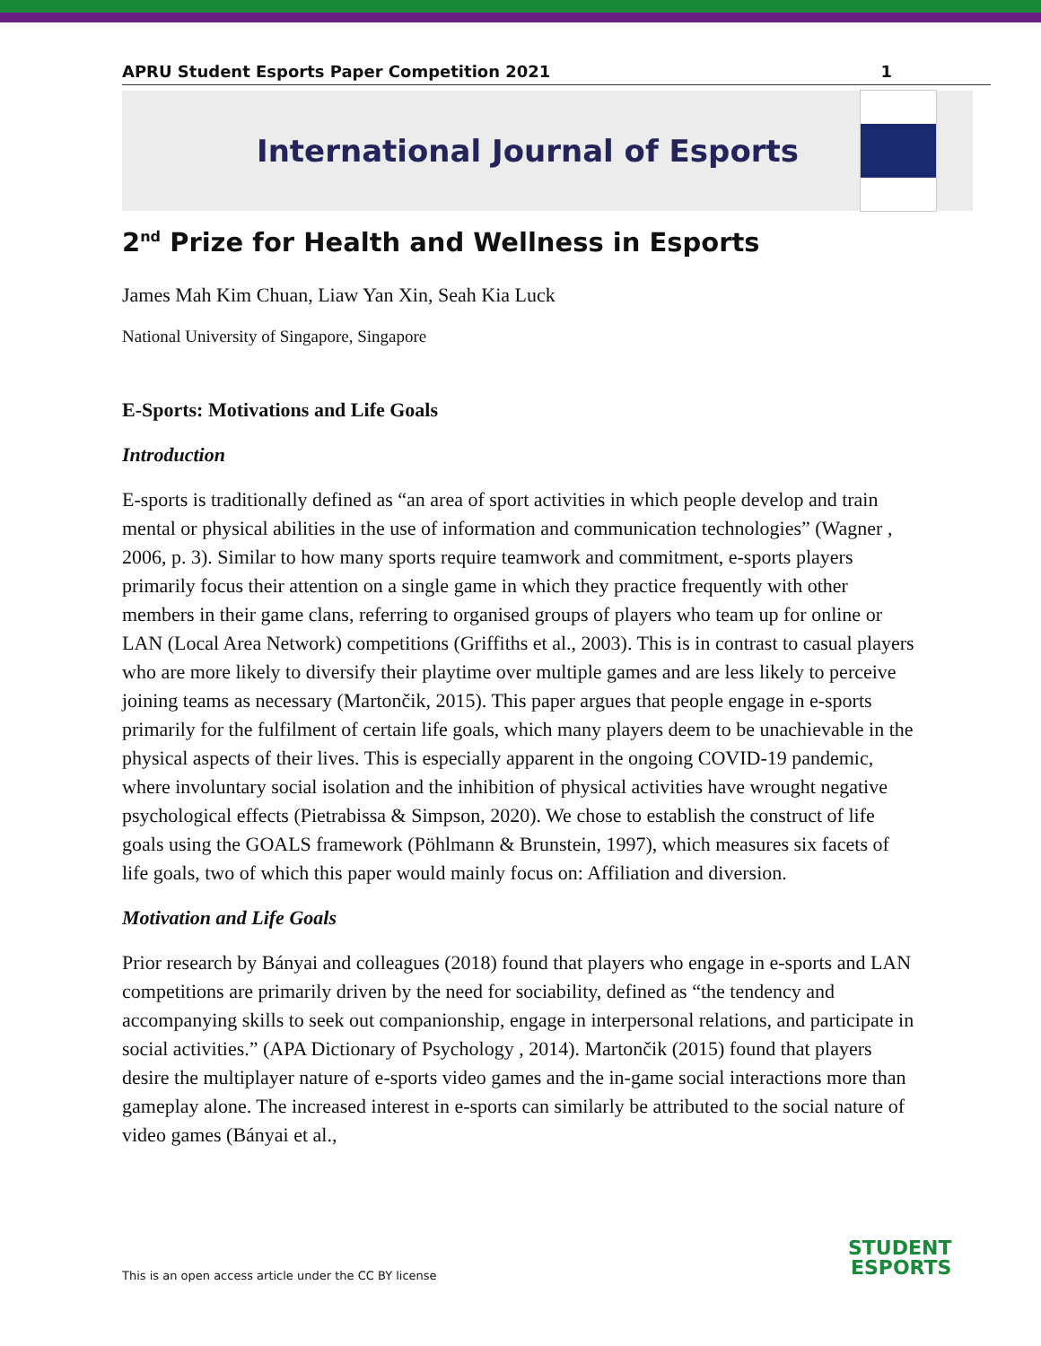APRU Student Esports Paper Competition 2021 1
International Journal of Esports
2<sup>nd</sup> Prize for Health and Wellness in Esports
James Mah Kim Chuan, Liaw Yan Xin, Seah Kia Luck
National University of Singapore, Singapore
E-Sports: Motivations and Life Goals
Introduction
E-sports is traditionally defined as “an area of sport activities in which people develop and train mental or physical abilities in the use of information and communication technologies” (Wagner , 2006, p. 3). Similar to how many sports require teamwork and commitment, e-sports players primarily focus their attention on a single game in which they practice frequently with other members in their game clans, referring to organised groups of players who team up for online or LAN (Local Area Network) competitions (Griffiths et al., 2003). This is in contrast to casual players who are more likely to diversify their playtime over multiple games and are less likely to perceive joining teams as necessary (Martončik, 2015). This paper argues that people engage in e-sports primarily for the fulfilment of certain life goals, which many players deem to be unachievable in the physical aspects of their lives. This is especially apparent in the ongoing COVID-19 pandemic, where involuntary social isolation and the inhibition of physical activities have wrought negative psychological effects (Pietrabissa & Simpson, 2020). We chose to establish the construct of life goals using the GOALS framework (Pöhlmann & Brunstein, 1997), which measures six facets of life goals, two of which this paper would mainly focus on: Affiliation and diversion.
Motivation and Life Goals
Prior research by Bányai and colleagues (2018) found that players who engage in e-sports and LAN competitions are primarily driven by the need for sociability, defined as “the tendency and accompanying skills to seek out companionship, engage in interpersonal relations, and participate in social activities.” (APA Dictionary of Psychology , 2014). Martončik (2015) found that players desire the multiplayer nature of e-sports video games and the in-game social interactions more than gameplay alone. The increased interest in e-sports can similarly be attributed to the social nature of video games (Bányai et al.,
This is an open access article under the CC BY license
STUDENT
ESPORTS